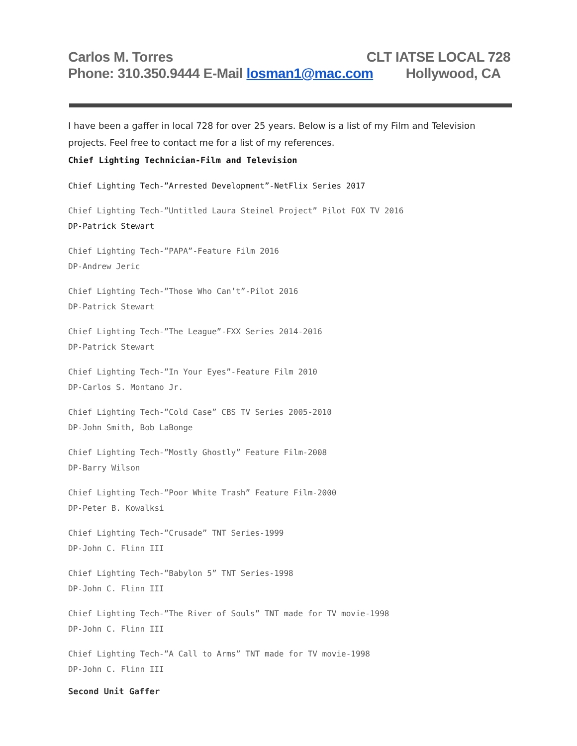Carlos M. Torres CLT IATSE LOCAL 728
Phone: 310.350.9444 E-Mail losman1@mac.com Hollywood, CA
I have been a gaffer in local 728 for over 25 years. Below is a list of my Film and Television projects. Feel free to contact me for a list of my references.
Chief Lighting Technician-Film and Television
Chief Lighting Tech-”Arrested Development”-NetFlix Series 2017
Chief Lighting Tech-”Untitled Laura Steinel Project” Pilot FOX TV 2016
DP-Patrick Stewart
Chief Lighting Tech-”PAPA”-Feature Film 2016
DP-Andrew Jeric
Chief Lighting Tech-”Those Who Can’t”-Pilot 2016
DP-Patrick Stewart
Chief Lighting Tech-”The League”-FXX Series 2014-2016
DP-Patrick Stewart
Chief Lighting Tech-”In Your Eyes”-Feature Film 2010
DP-Carlos S. Montano Jr.
Chief Lighting Tech-”Cold Case” CBS TV Series 2005-2010
DP-John Smith, Bob LaBonge
Chief Lighting Tech-”Mostly Ghostly” Feature Film-2008
DP-Barry Wilson
Chief Lighting Tech-”Poor White Trash” Feature Film-2000
DP-Peter B. Kowalksi
Chief Lighting Tech-”Crusade” TNT Series-1999
DP-John C. Flinn III
Chief Lighting Tech-”Babylon 5” TNT Series-1998
DP-John C. Flinn III
Chief Lighting Tech-”The River of Souls” TNT made for TV movie-1998
DP-John C. Flinn III
Chief Lighting Tech-”A Call to Arms” TNT made for TV movie-1998
DP-John C. Flinn III
Second Unit Gaffer